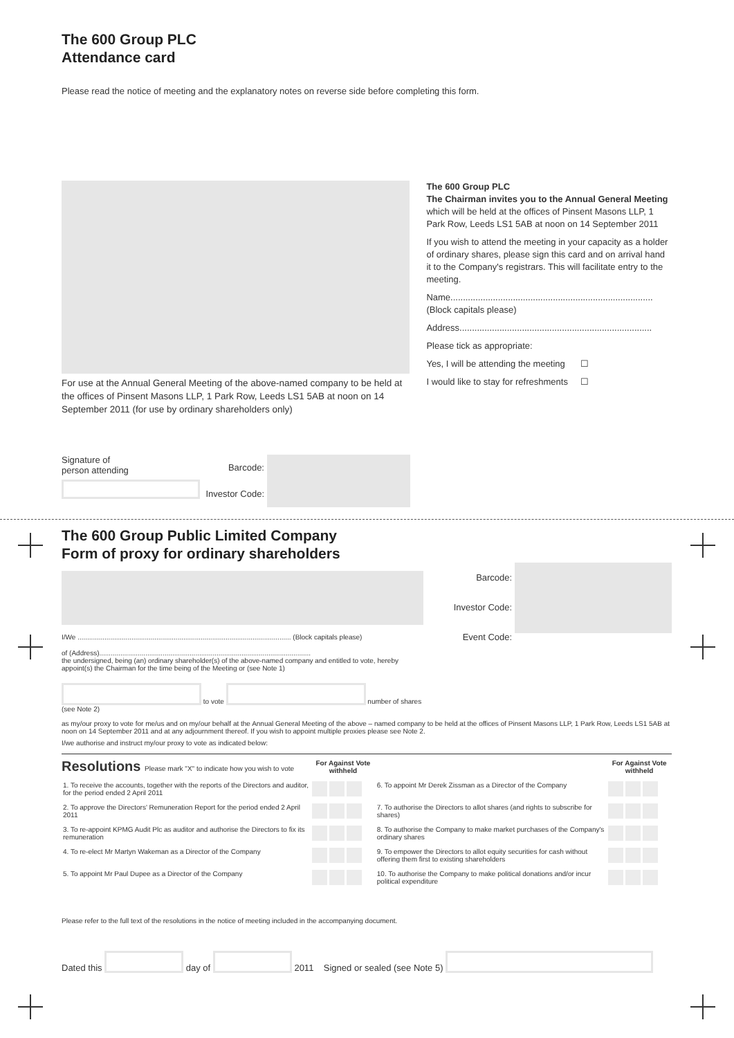The 600 Group PLC
Attendance card
Please read the notice of meeting and the explanatory notes on reverse side before completing this form.
For use at the Annual General Meeting of the above-named company to be held at the offices of Pinsent Masons LLP, 1 Park Row, Leeds LS1 5AB at noon on 14 September 2011 (for use by ordinary shareholders only)
The 600 Group PLC
The Chairman invites you to the Annual General Meeting
which will be held at the offices of Pinsent Masons LLP, 1 Park Row, Leeds LS1 5AB at noon on 14 September 2011
If you wish to attend the meeting in your capacity as a holder of ordinary shares, please sign this card and on arrival hand it to the Company's registrars. This will facilitate entry to the meeting.
Name.................................................................................
(Block capitals please)
Address.............................................................................
Please tick as appropriate:
Yes, I will be attending the meeting ☐
I would like to stay for refreshments ☐
Signature of
person attending
Barcode:
Investor Code:
The 600 Group Public Limited Company
Form of proxy for ordinary shareholders
I/We ............................................................................................................... (Block capitals please)
of (Address)..............................................................................................................
the undersigned, being (an) ordinary shareholder(s) of the above-named company and entitled to vote, hereby appoint(s) the Chairman for the time being of the Meeting or (see Note 1)
to vote
number of shares
(see Note 2)
Barcode:
Investor Code:
Event Code:
as my/our proxy to vote for me/us and on my/our behalf at the Annual General Meeting of the above – named company to be held at the offices of Pinsent Masons LLP, 1 Park Row, Leeds LS1 5AB at noon on 14 September 2011 and at any adjournment thereof. If you wish to appoint multiple proxies please see Note 2.
I/we authorise and instruct my/our proxy to vote as indicated below:
| Resolutions Please mark "X" to indicate how you wish to vote | For Against Vote withheld | | For Against Vote withheld |
| --- | --- | --- | --- |
| 1. To receive the accounts, together with the reports of the Directors and auditor, for the period ended 2 April 2011 | | 6. To appoint Mr Derek Zissman as a Director of the Company | |
| 2. To approve the Directors' Remuneration Report for the period ended 2 April 2011 | | 7. To authorise the Directors to allot shares (and rights to subscribe for shares) | |
| 3. To re-appoint KPMG Audit Plc as auditor and authorise the Directors to fix its remuneration | | 8. To authorise the Company to make market purchases of the Company's ordinary shares | |
| 4. To re-elect Mr Martyn Wakeman as a Director of the Company | | 9. To empower the Directors to allot equity securities for cash without offering them first to existing shareholders | |
| 5. To appoint Mr Paul Dupee as a Director of the Company | | 10. To authorise the Company to make political donations and/or incur political expenditure | |
Please refer to the full text of the resolutions in the notice of meeting included in the accompanying document.
Dated this
day of
2011 Signed or sealed (see Note 5)